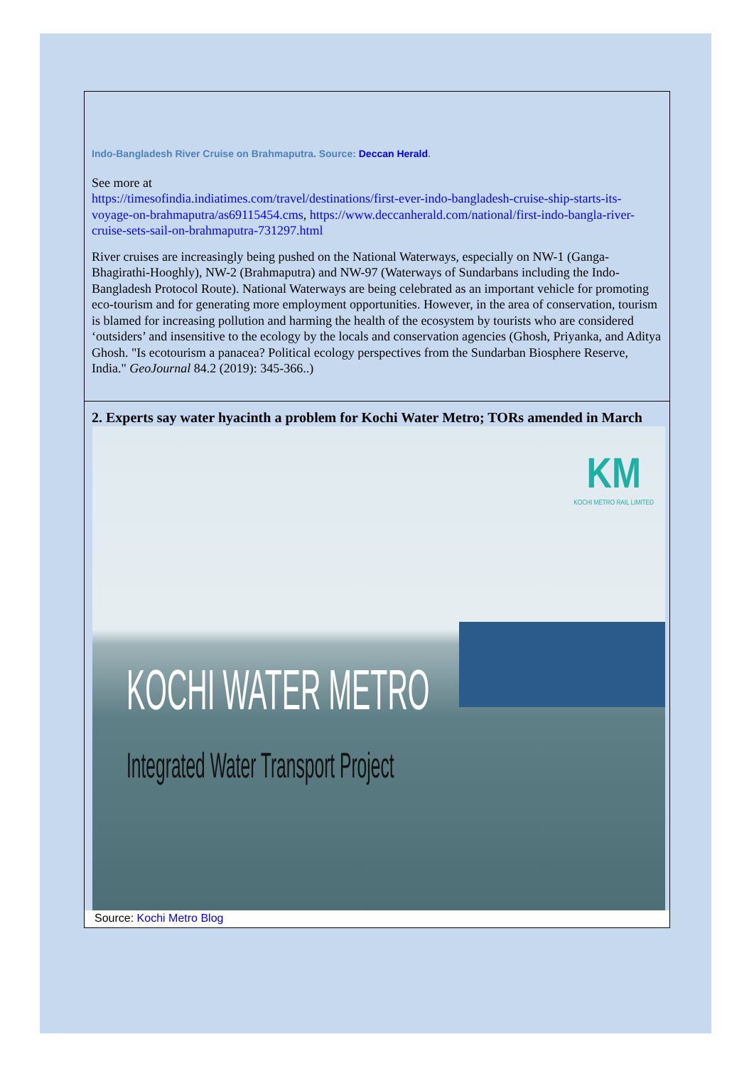Indo-Bangladesh River Cruise on Brahmaputra. Source: Deccan Herald.
See more at
https://timesofindia.indiatimes.com/travel/destinations/first-ever-indo-bangladesh-cruise-ship-starts-its-voyage-on-brahmaputra/as69115454.cms, https://www.deccanherald.com/national/first-indo-bangla-river-cruise-sets-sail-on-brahmaputra-731297.html
River cruises are increasingly being pushed on the National Waterways, especially on NW-1 (Ganga-Bhagirathi-Hooghly), NW-2 (Brahmaputra) and NW-97 (Waterways of Sundarbans including the Indo-Bangladesh Protocol Route). National Waterways are being celebrated as an important vehicle for promoting eco-tourism and for generating more employment opportunities. However, in the area of conservation, tourism is blamed for increasing pollution and harming the health of the ecosystem by tourists who are considered ‘outsiders’ and insensitive to the ecology by the locals and conservation agencies (Ghosh, Priyanka, and Aditya Ghosh. "Is ecotourism a panacea? Political ecology perspectives from the Sundarban Biosphere Reserve, India." GeoJournal 84.2 (2019): 345-366..)
2. Experts say water hyacinth a problem for Kochi Water Metro; TORs amended in March
KM
KOCHI METRO RAIL LIMITED
KOCHI WATER METRO
Integrated Water Transport Project
Source: Kochi Metro Blog